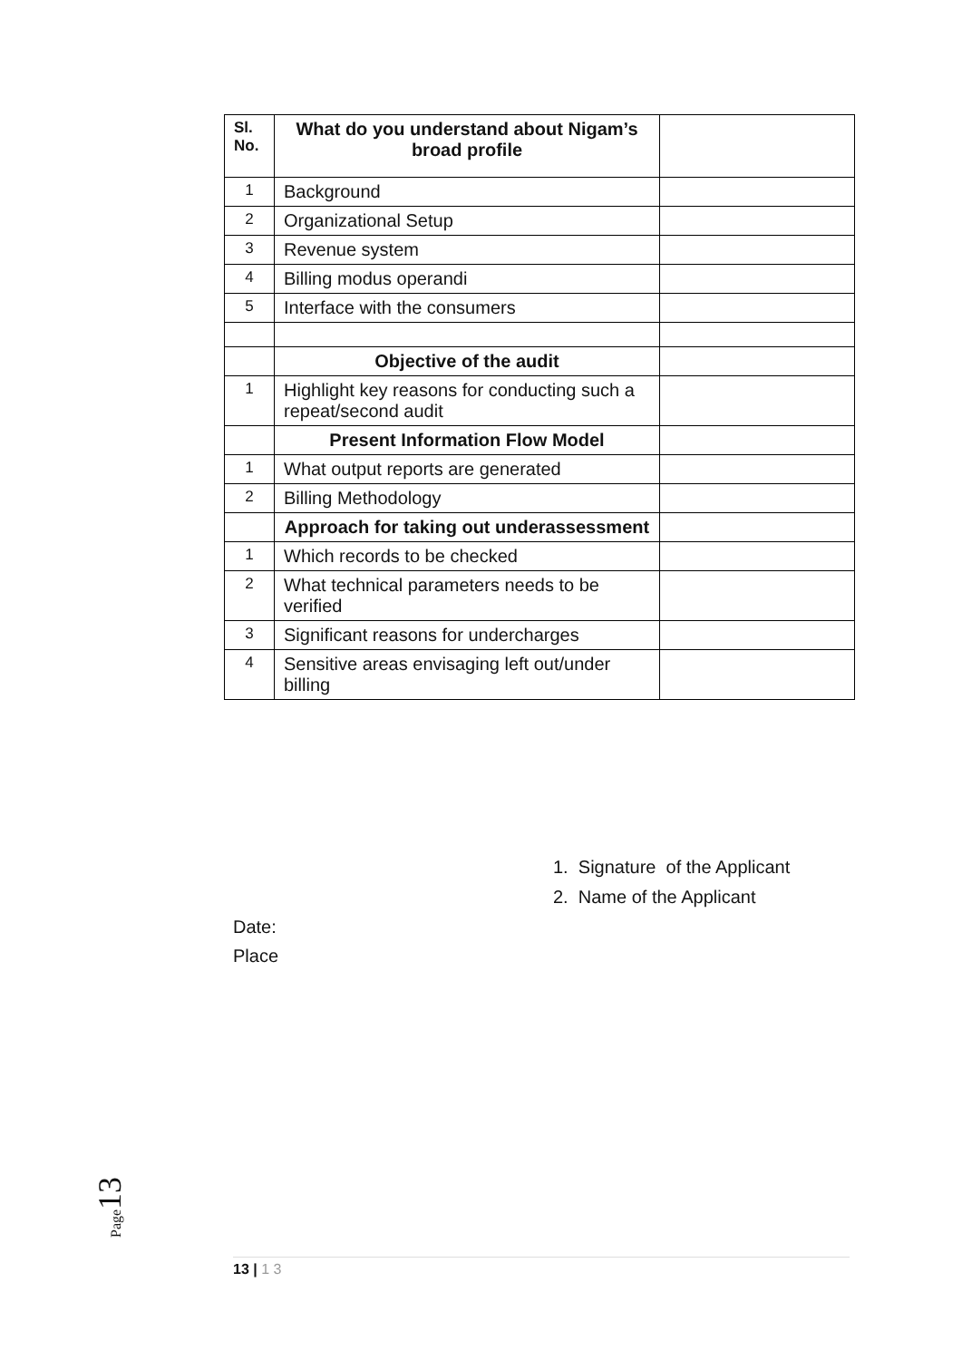| Sl. No. | What do you understand about Nigam’s broad profile | |
| 1 | Background | |
| 2 | Organizational Setup | |
| 3 | Revenue system | |
| 4 | Billing modus operandi | |
| 5 | Interface with the consumers | |
| | Objective of the audit | |
| 1 | Highlight key reasons for conducting such a repeat/second audit | |
| | Present Information Flow Model | |
| 1 | What output reports are generated | |
| 2 | Billing Methodology | |
| | Approach for taking out underassessment | |
| 1 | Which records to be checked | |
| 2 | What technical parameters needs to be verified | |
| 3 | Significant reasons for undercharges | |
| 4 | Sensitive areas envisaging left out/under billing | |
1. Signature of the Applicant
2. Name of the Applicant
Date:
Place
Page 13
13 | 1 3